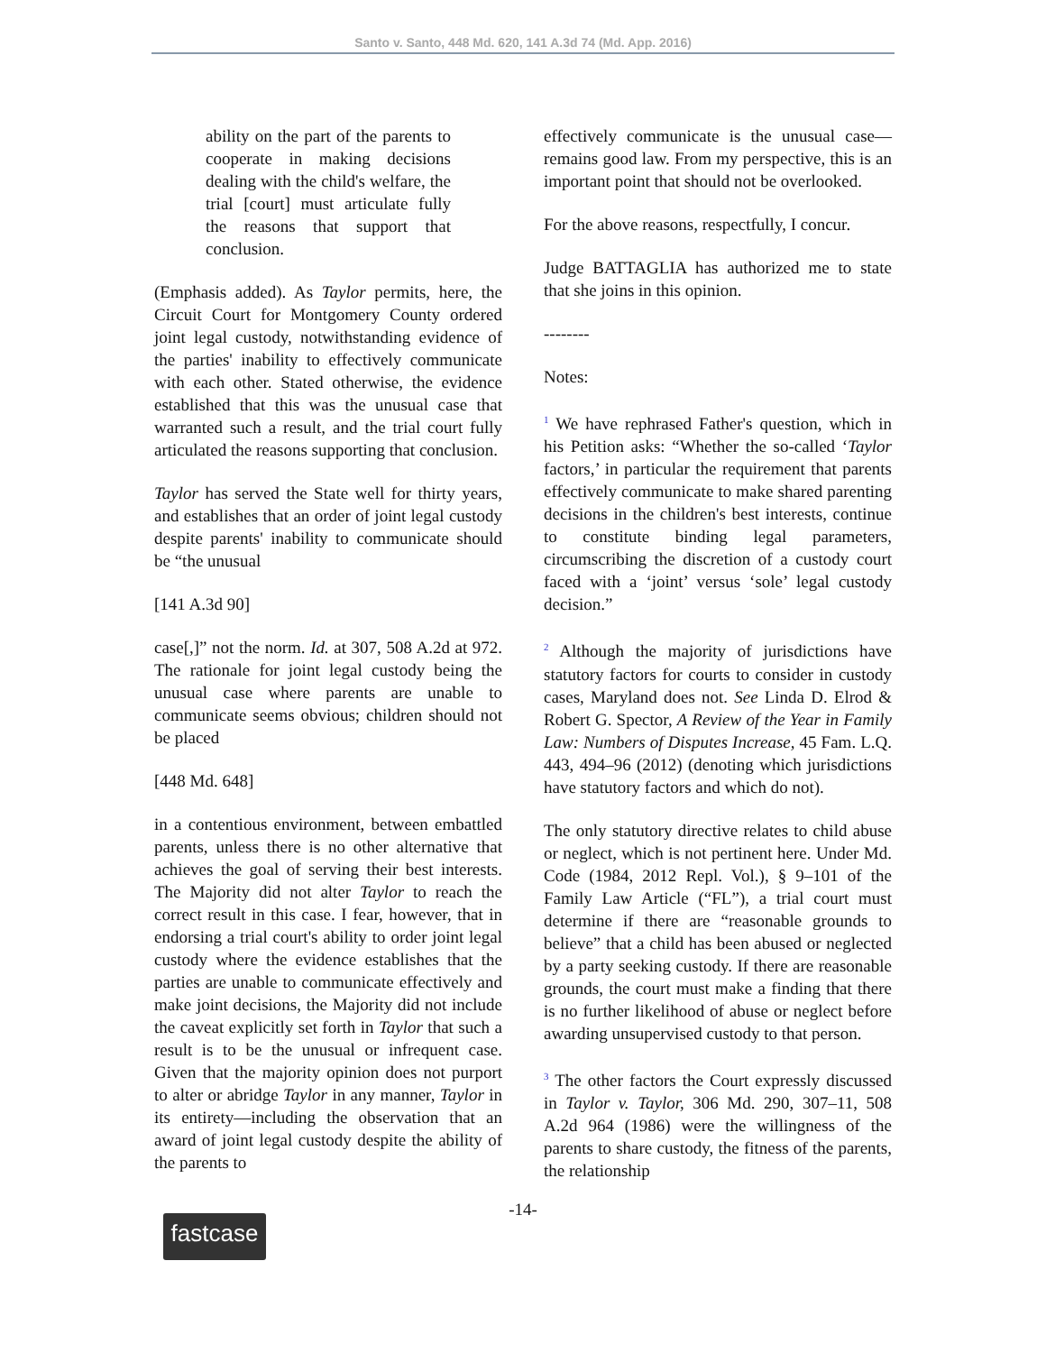Santo v. Santo, 448 Md. 620, 141 A.3d 74 (Md. App. 2016)
ability on the part of the parents to cooperate in making decisions dealing with the child's welfare, the trial [court] must articulate fully the reasons that support that conclusion.
(Emphasis added). As Taylor permits, here, the Circuit Court for Montgomery County ordered joint legal custody, notwithstanding evidence of the parties' inability to effectively communicate with each other. Stated otherwise, the evidence established that this was the unusual case that warranted such a result, and the trial court fully articulated the reasons supporting that conclusion.
Taylor has served the State well for thirty years, and establishes that an order of joint legal custody despite parents' inability to communicate should be “the unusual
[141 A.3d 90]
case[,]” not the norm. Id. at 307, 508 A.2d at 972. The rationale for joint legal custody being the unusual case where parents are unable to communicate seems obvious; children should not be placed
[448 Md. 648]
in a contentious environment, between embattled parents, unless there is no other alternative that achieves the goal of serving their best interests. The Majority did not alter Taylor to reach the correct result in this case. I fear, however, that in endorsing a trial court's ability to order joint legal custody where the evidence establishes that the parties are unable to communicate effectively and make joint decisions, the Majority did not include the caveat explicitly set forth in Taylor that such a result is to be the unusual or infrequent case. Given that the majority opinion does not purport to alter or abridge Taylor in any manner, Taylor in its entirety—including the observation that an award of joint legal custody despite the ability of the parents to
effectively communicate is the unusual case—remains good law. From my perspective, this is an important point that should not be overlooked.
For the above reasons, respectfully, I concur.
Judge BATTAGLIA has authorized me to state that she joins in this opinion.
--------
Notes:
<sup>1</sup> We have rephrased Father's question, which in his Petition asks: “Whether the so-called ‘Taylor factors,’ in particular the requirement that parents effectively communicate to make shared parenting decisions in the children's best interests, continue to constitute binding legal parameters, circumscribing the discretion of a custody court faced with a ‘joint’ versus ‘sole’ legal custody decision.”
<sup>2</sup> Although the majority of jurisdictions have statutory factors for courts to consider in custody cases, Maryland does not. See Linda D. Elrod & Robert G. Spector, A Review of the Year in Family Law: Numbers of Disputes Increase, 45 Fam. L.Q. 443, 494–96 (2012) (denoting which jurisdictions have statutory factors and which do not).
The only statutory directive relates to child abuse or neglect, which is not pertinent here. Under Md. Code (1984, 2012 Repl. Vol.), § 9–101 of the Family Law Article (“FL”), a trial court must determine if there are “reasonable grounds to believe” that a child has been abused or neglected by a party seeking custody. If there are reasonable grounds, the court must make a finding that there is no further likelihood of abuse or neglect before awarding unsupervised custody to that person.
<sup>3</sup> The other factors the Court expressly discussed in Taylor v. Taylor, 306 Md. 290, 307–11, 508 A.2d 964 (1986) were the willingness of the parents to share custody, the fitness of the parents, the relationship
-14-
fastcase